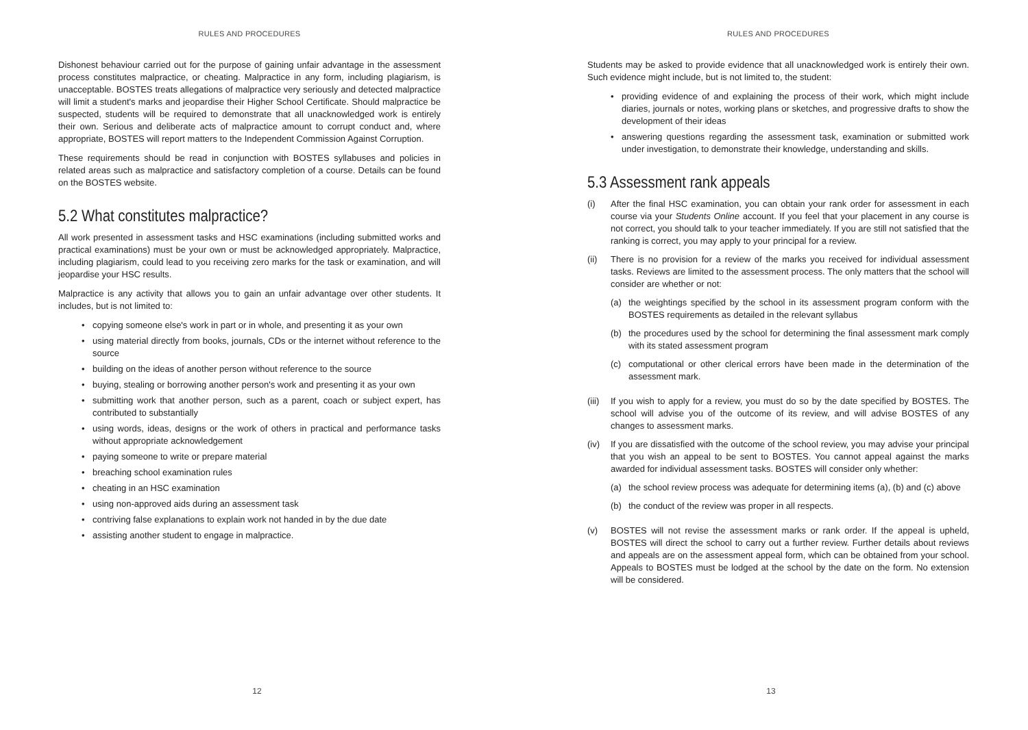RULES AND PROCEDURES
Dishonest behaviour carried out for the purpose of gaining unfair advantage in the assessment process constitutes malpractice, or cheating. Malpractice in any form, including plagiarism, is unacceptable. BOSTES treats allegations of malpractice very seriously and detected malpractice will limit a student's marks and jeopardise their Higher School Certificate. Should malpractice be suspected, students will be required to demonstrate that all unacknowledged work is entirely their own. Serious and deliberate acts of malpractice amount to corrupt conduct and, where appropriate, BOSTES will report matters to the Independent Commission Against Corruption.
These requirements should be read in conjunction with BOSTES syllabuses and policies in related areas such as malpractice and satisfactory completion of a course. Details can be found on the BOSTES website.
5.2 What constitutes malpractice?
All work presented in assessment tasks and HSC examinations (including submitted works and practical examinations) must be your own or must be acknowledged appropriately. Malpractice, including plagiarism, could lead to you receiving zero marks for the task or examination, and will jeopardise your HSC results.
Malpractice is any activity that allows you to gain an unfair advantage over other students. It includes, but is not limited to:
• copying someone else's work in part or in whole, and presenting it as your own
• using material directly from books, journals, CDs or the internet without reference to the source
• building on the ideas of another person without reference to the source
• buying, stealing or borrowing another person's work and presenting it as your own
• submitting work that another person, such as a parent, coach or subject expert, has contributed to substantially
• using words, ideas, designs or the work of others in practical and performance tasks without appropriate acknowledgement
• paying someone to write or prepare material
• breaching school examination rules
• cheating in an HSC examination
• using non-approved aids during an assessment task
• contriving false explanations to explain work not handed in by the due date
• assisting another student to engage in malpractice.
12
RULES AND PROCEDURES
Students may be asked to provide evidence that all unacknowledged work is entirely their own. Such evidence might include, but is not limited to, the student:
• providing evidence of and explaining the process of their work, which might include diaries, journals or notes, working plans or sketches, and progressive drafts to show the development of their ideas
• answering questions regarding the assessment task, examination or submitted work under investigation, to demonstrate their knowledge, understanding and skills.
5.3 Assessment rank appeals
(i) After the final HSC examination, you can obtain your rank order for assessment in each course via your Students Online account. If you feel that your placement in any course is not correct, you should talk to your teacher immediately. If you are still not satisfied that the ranking is correct, you may apply to your principal for a review.
(ii) There is no provision for a review of the marks you received for individual assessment tasks. Reviews are limited to the assessment process. The only matters that the school will consider are whether or not:
(a) the weightings specified by the school in its assessment program conform with the BOSTES requirements as detailed in the relevant syllabus
(b) the procedures used by the school for determining the final assessment mark comply with its stated assessment program
(c) computational or other clerical errors have been made in the determination of the assessment mark.
(iii)
If you wish to apply for a review, you must do so by the date specified by BOSTES. The school will advise you of the outcome of its review, and will advise BOSTES of any changes to assessment marks.
(iv) If you are dissatisfied with the outcome of the school review, you may advise your principal that you wish an appeal to be sent to BOSTES. You cannot appeal against the marks awarded for individual assessment tasks. BOSTES will consider only whether:
(a) the school review process was adequate for determining items (a), (b) and (c) above
(b) the conduct of the review was proper in all respects.
(v) BOSTES will not revise the assessment marks or rank order. If the appeal is upheld, BOSTES will direct the school to carry out a further review. Further details about reviews and appeals are on the assessment appeal form, which can be obtained from your school. Appeals to BOSTES must be lodged at the school by the date on the form. No extension will be considered.
13